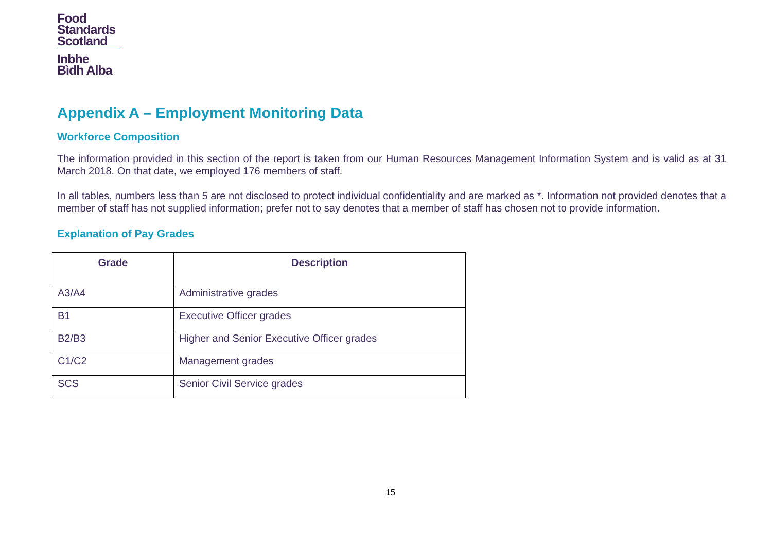Food
Standards
Scotland
Inbhe
Bìdh Alba
Appendix A – Employment Monitoring Data
Workforce Composition
The information provided in this section of the report is taken from our Human Resources Management Information System and is valid as at 31 March 2018. On that date, we employed 176 members of staff.
In all tables, numbers less than 5 are not disclosed to protect individual confidentiality and are marked as *. Information not provided denotes that a member of staff has not supplied information; prefer not to say denotes that a member of staff has chosen not to provide information.
Explanation of Pay Grades
| Grade | Description |
| --- | --- |
| A3/A4 | Administrative grades |
| B1 | Executive Officer grades |
| B2/B3 | Higher and Senior Executive Officer grades |
| C1/C2 | Management grades |
| SCS | Senior Civil Service grades |
15